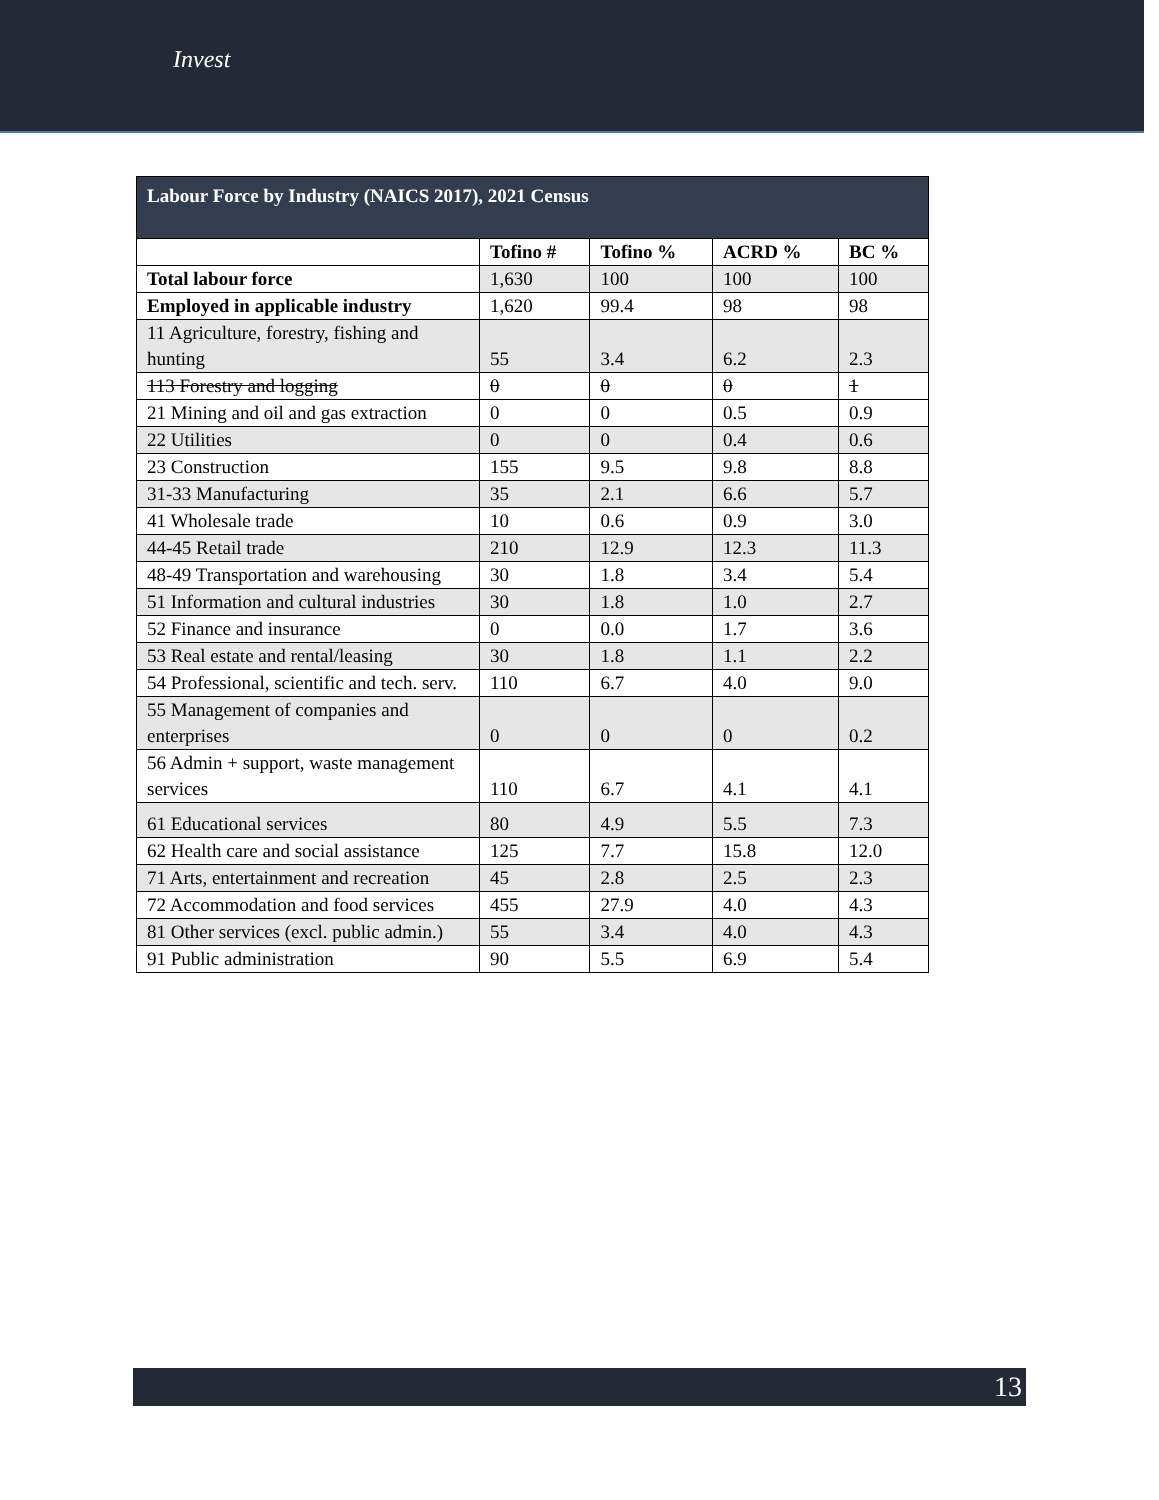Invest
| Labour Force by Industry (NAICS 2017), 2021 Census | | | | |
| --- | --- | --- | --- | --- |
| | Tofino # | Tofino % | ACRD % | BC % |
| Total labour force | 1,630 | 100 | 100 | 100 |
| Employed in applicable industry | 1,620 | 99.4 | 98 | 98 |
| 11 Agriculture, forestry, fishing and hunting | 55 | 3.4 | 6.2 | 2.3 |
| 113 Forestry and logging | 0 | 0 | 0 | 1 |
| 21 Mining and oil and gas extraction | 0 | 0 | 0.5 | 0.9 |
| 22 Utilities | 0 | 0 | 0.4 | 0.6 |
| 23 Construction | 155 | 9.5 | 9.8 | 8.8 |
| 31-33 Manufacturing | 35 | 2.1 | 6.6 | 5.7 |
| 41 Wholesale trade | 10 | 0.6 | 0.9 | 3.0 |
| 44-45 Retail trade | 210 | 12.9 | 12.3 | 11.3 |
| 48-49 Transportation and warehousing | 30 | 1.8 | 3.4 | 5.4 |
| 51 Information and cultural industries | 30 | 1.8 | 1.0 | 2.7 |
| 52 Finance and insurance | 0 | 0.0 | 1.7 | 3.6 |
| 53 Real estate and rental/leasing | 30 | 1.8 | 1.1 | 2.2 |
| 54 Professional, scientific and tech. serv. | 110 | 6.7 | 4.0 | 9.0 |
| 55 Management of companies and enterprises | 0 | 0 | 0 | 0.2 |
| 56 Admin + support, waste management services | 110 | 6.7 | 4.1 | 4.1 |
| 61 Educational services | 80 | 4.9 | 5.5 | 7.3 |
| 62 Health care and social assistance | 125 | 7.7 | 15.8 | 12.0 |
| 71 Arts, entertainment and recreation | 45 | 2.8 | 2.5 | 2.3 |
| 72 Accommodation and food services | 455 | 27.9 | 4.0 | 4.3 |
| 81 Other services (excl. public admin.) | 55 | 3.4 | 4.0 | 4.3 |
| 91 Public administration | 90 | 5.5 | 6.9 | 5.4 |
13